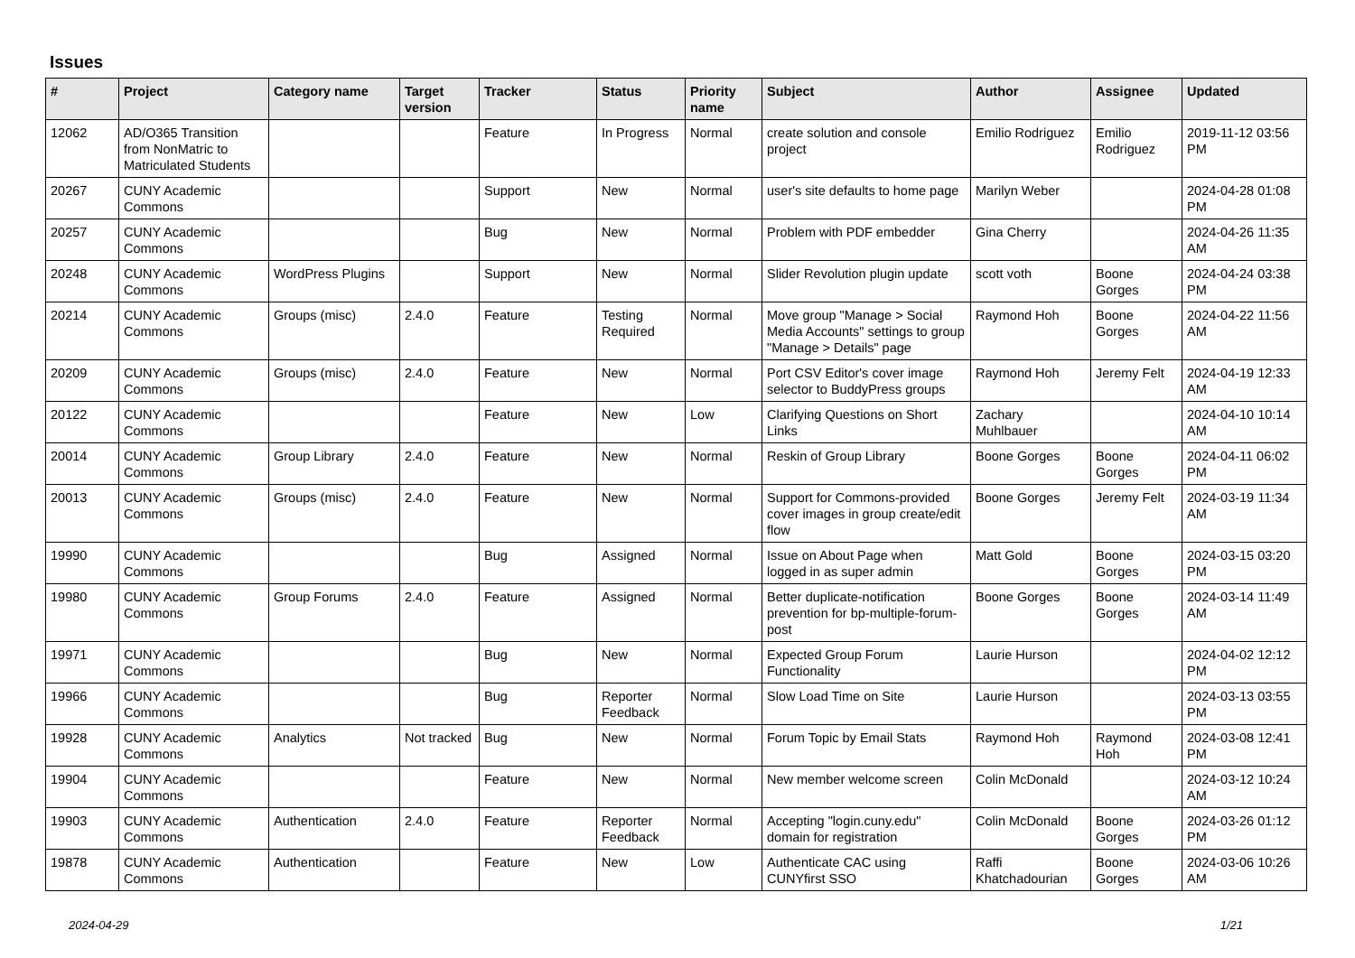Issues
| # | Project | Category name | Target version | Tracker | Status | Priority name | Subject | Author | Assignee | Updated |
| --- | --- | --- | --- | --- | --- | --- | --- | --- | --- | --- |
| 12062 | AD/O365 Transition from NonMatric to Matriculated Students | | | Feature | In Progress | Normal | create solution and console project | Emilio Rodriguez | Emilio Rodriguez | 2019-11-12 03:56 PM |
| 20267 | CUNY Academic Commons | | | Support | New | Normal | user's site defaults to home page | Marilyn Weber | | 2024-04-28 01:08 PM |
| 20257 | CUNY Academic Commons | | | Bug | New | Normal | Problem with PDF embedder | Gina Cherry | | 2024-04-26 11:35 AM |
| 20248 | CUNY Academic Commons | WordPress Plugins | | Support | New | Normal | Slider Revolution plugin update | scott voth | Boone Gorges | 2024-04-24 03:38 PM |
| 20214 | CUNY Academic Commons | Groups (misc) | 2.4.0 | Feature | Testing Required | Normal | Move group "Manage > Social Media Accounts" settings to group "Manage > Details" page | Raymond Hoh | Boone Gorges | 2024-04-22 11:56 AM |
| 20209 | CUNY Academic Commons | Groups (misc) | 2.4.0 | Feature | New | Normal | Port CSV Editor's cover image selector to BuddyPress groups | Raymond Hoh | Jeremy Felt | 2024-04-19 12:33 AM |
| 20122 | CUNY Academic Commons | | | Feature | New | Low | Clarifying Questions on Short Links | Zachary Muhlbauer | | 2024-04-10 10:14 AM |
| 20014 | CUNY Academic Commons | Group Library | 2.4.0 | Feature | New | Normal | Reskin of Group Library | Boone Gorges | Boone Gorges | 2024-04-11 06:02 PM |
| 20013 | CUNY Academic Commons | Groups (misc) | 2.4.0 | Feature | New | Normal | Support for Commons-provided cover images in group create/edit flow | Boone Gorges | Jeremy Felt | 2024-03-19 11:34 AM |
| 19990 | CUNY Academic Commons | | | Bug | Assigned | Normal | Issue on About Page when logged in as super admin | Matt Gold | Boone Gorges | 2024-03-15 03:20 PM |
| 19980 | CUNY Academic Commons | Group Forums | 2.4.0 | Feature | Assigned | Normal | Better duplicate-notification prevention for bp-multiple-forum-post | Boone Gorges | Boone Gorges | 2024-03-14 11:49 AM |
| 19971 | CUNY Academic Commons | | | Bug | New | Normal | Expected Group Forum Functionality | Laurie Hurson | | 2024-04-02 12:12 PM |
| 19966 | CUNY Academic Commons | | | Bug | Reporter Feedback | Normal | Slow Load Time on Site | Laurie Hurson | | 2024-03-13 03:55 PM |
| 19928 | CUNY Academic Commons | Analytics | Not tracked | Bug | New | Normal | Forum Topic by Email Stats | Raymond Hoh | Raymond Hoh | 2024-03-08 12:41 PM |
| 19904 | CUNY Academic Commons | | | Feature | New | Normal | New member welcome screen | Colin McDonald | | 2024-03-12 10:24 AM |
| 19903 | CUNY Academic Commons | Authentication | 2.4.0 | Feature | Reporter Feedback | Normal | Accepting "login.cuny.edu" domain for registration | Colin McDonald | Boone Gorges | 2024-03-26 01:12 PM |
| 19878 | CUNY Academic Commons | Authentication | | Feature | New | Low | Authenticate CAC using CUNYfirst SSO | Raffi Khatchadourian | Boone Gorges | 2024-03-06 10:26 AM |
2024-04-29 1/21